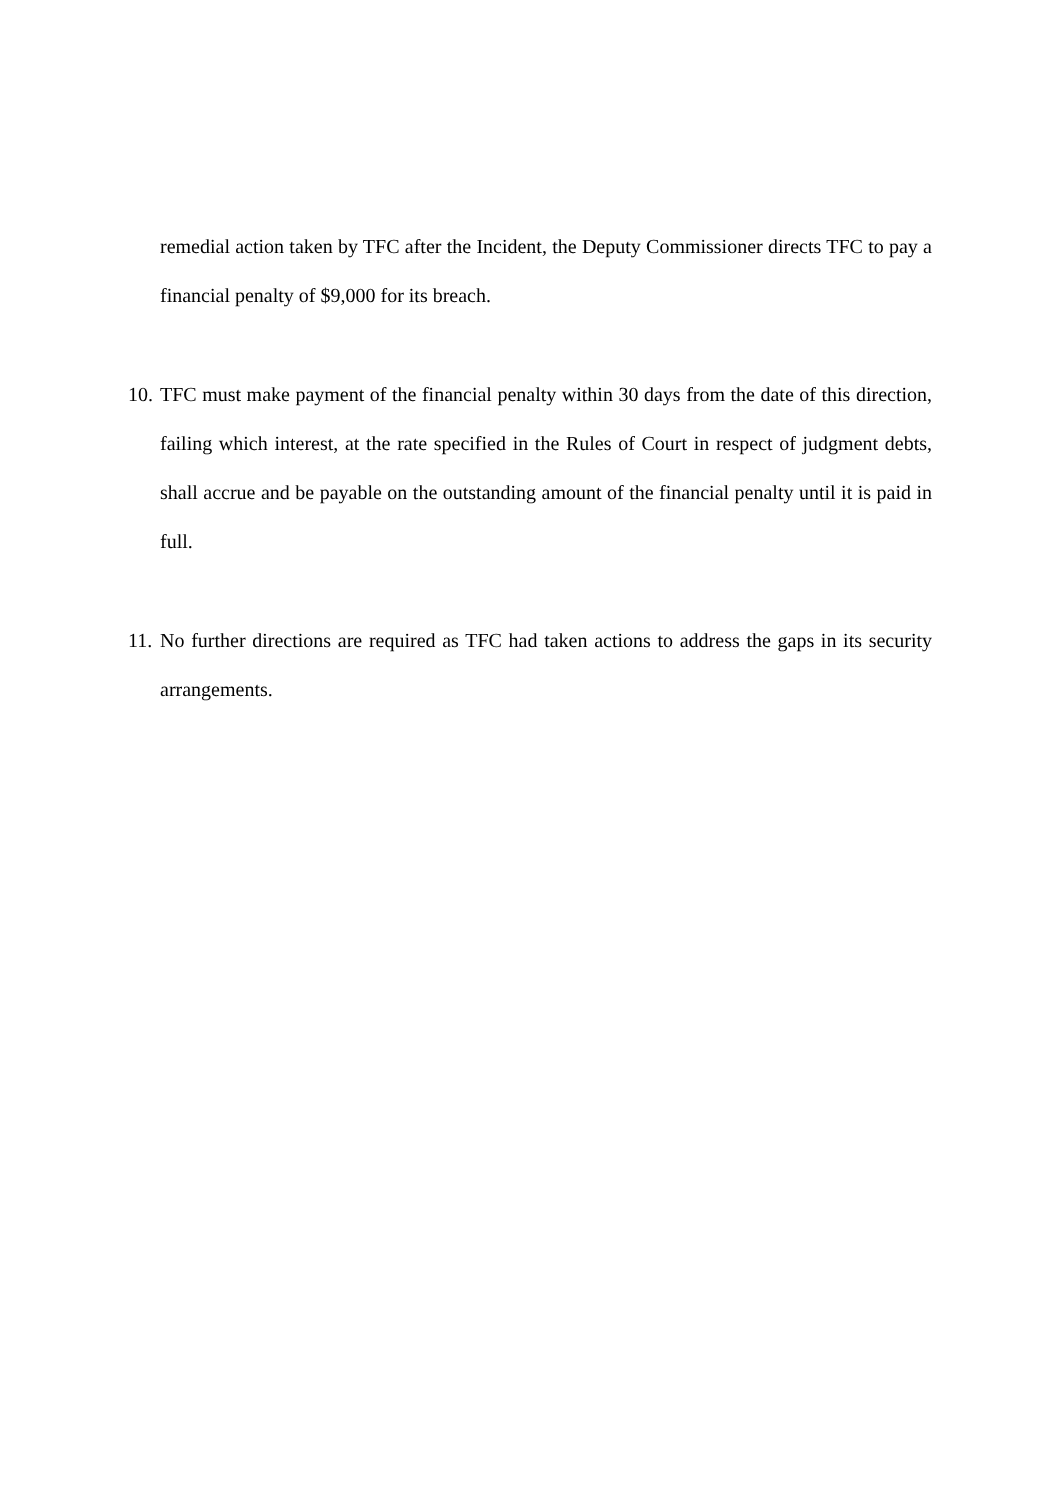remedial action taken by TFC after the Incident, the Deputy Commissioner directs TFC to pay a financial penalty of $9,000 for its breach.
10.
TFC must make payment of the financial penalty within 30 days from the date of this direction, failing which interest, at the rate specified in the Rules of Court in respect of judgment debts, shall accrue and be payable on the outstanding amount of the financial penalty until it is paid in full.
11.
No further directions are required as TFC had taken actions to address the gaps in its security arrangements.